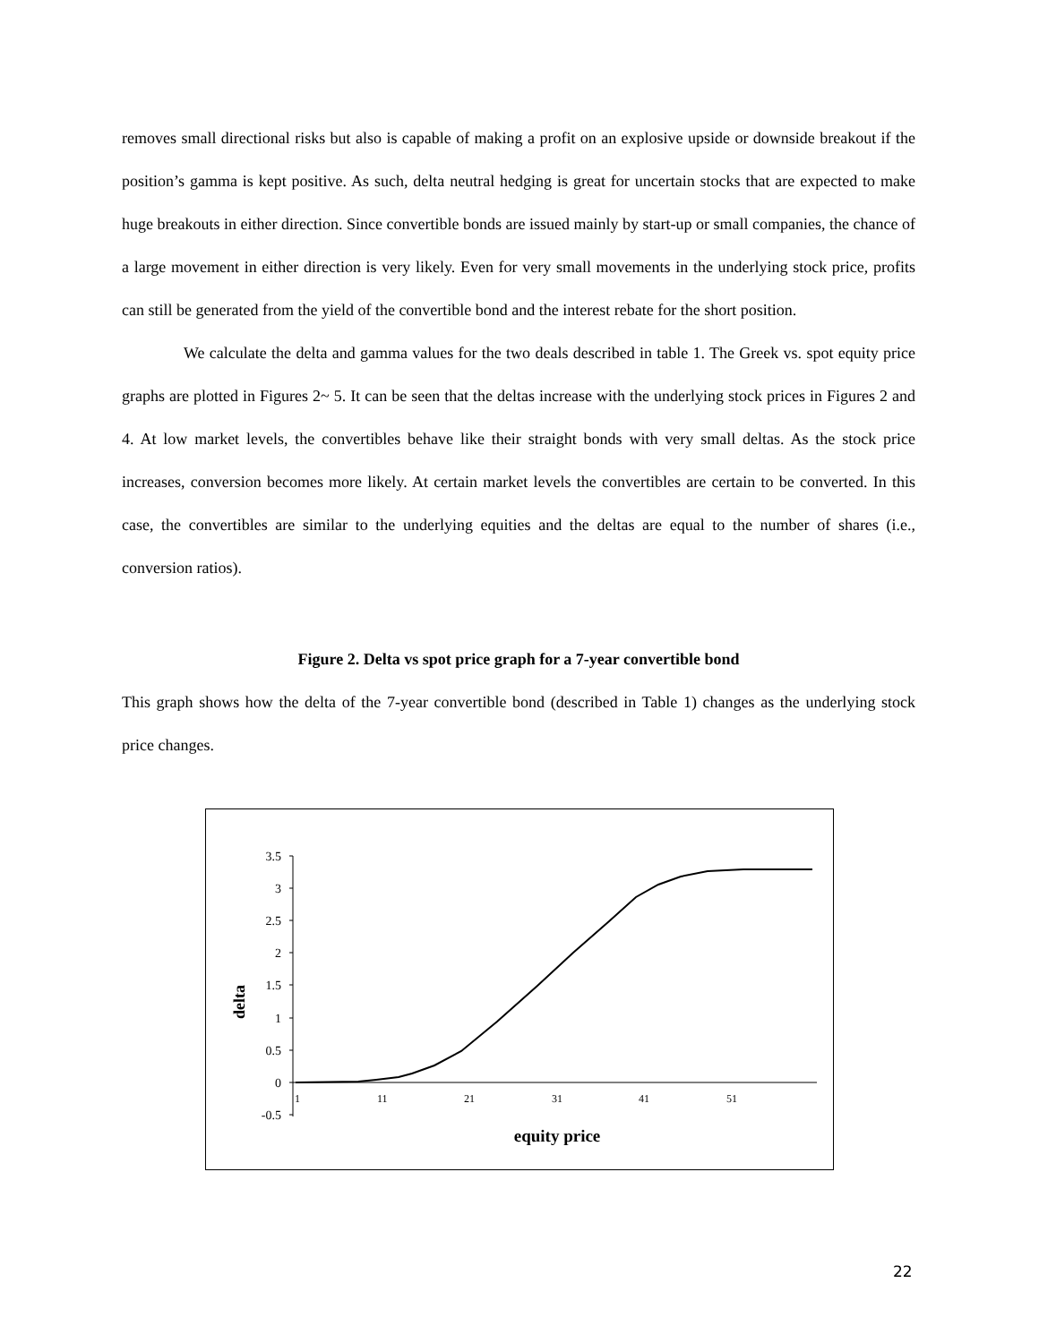removes small directional risks but also is capable of making a profit on an explosive upside or downside breakout if the position’s gamma is kept positive. As such, delta neutral hedging is great for uncertain stocks that are expected to make huge breakouts in either direction. Since convertible bonds are issued mainly by start-up or small companies, the chance of a large movement in either direction is very likely. Even for very small movements in the underlying stock price, profits can still be generated from the yield of the convertible bond and the interest rebate for the short position.
We calculate the delta and gamma values for the two deals described in table 1. The Greek vs. spot equity price graphs are plotted in Figures 2~ 5. It can be seen that the deltas increase with the underlying stock prices in Figures 2 and 4. At low market levels, the convertibles behave like their straight bonds with very small deltas. As the stock price increases, conversion becomes more likely. At certain market levels the convertibles are certain to be converted. In this case, the convertibles are similar to the underlying equities and the deltas are equal to the number of shares (i.e., conversion ratios).
Figure 2. Delta vs spot price graph for a 7-year convertible bond
This graph shows how the delta of the 7-year convertible bond (described in Table 1) changes as the underlying stock price changes.
3.5
3
2.5
2
1.5
1
0.5
0
-0.5
1
11
21
31
41
51
delta
equity price
22